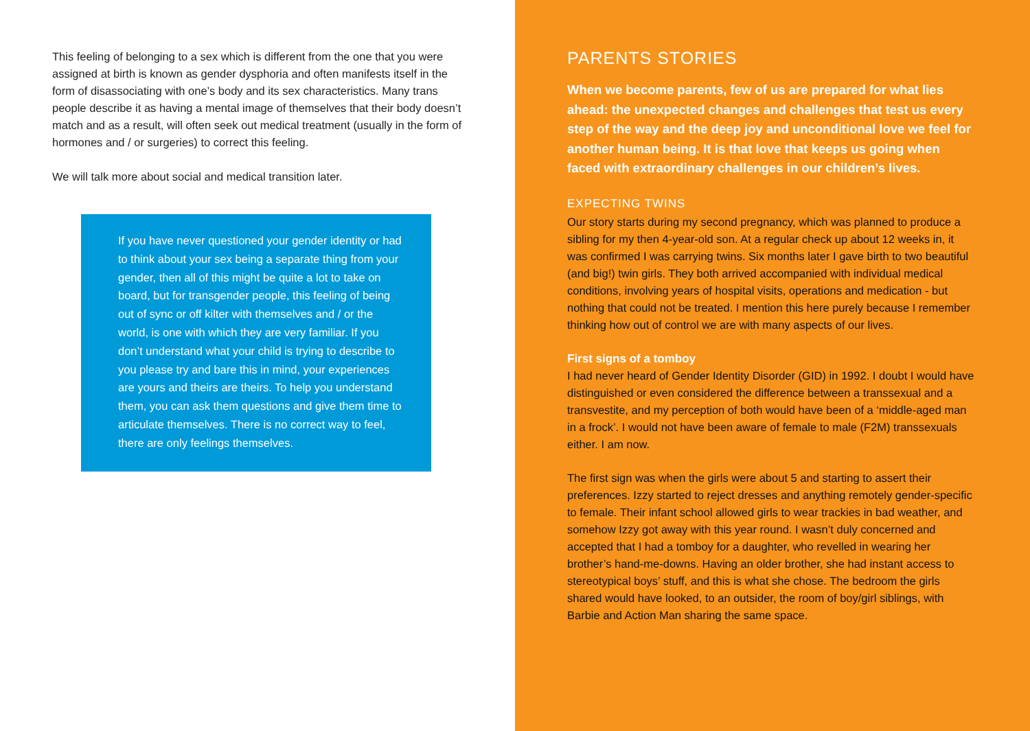This feeling of belonging to a sex which is different from the one that you were assigned at birth is known as gender dysphoria and often manifests itself in the form of disassociating with one’s body and its sex characteristics. Many trans people describe it as having a mental image of themselves that their body doesn’t match and as a result, will often seek out medical treatment (usually in the form of hormones and / or surgeries) to correct this feeling.
We will talk more about social and medical transition later.
If you have never questioned your gender identity or had to think about your sex being a separate thing from your gender, then all of this might be quite a lot to take on board, but for transgender people, this feeling of being out of sync or off kilter with themselves and / or the world, is one with which they are very familiar. If you don’t understand what your child is trying to describe to you please try and bare this in mind, your experiences are yours and theirs are theirs. To help you understand them, you can ask them questions and give them time to articulate themselves. There is no correct way to feel, there are only feelings themselves.
PARENTS STORIES
When we become parents, few of us are prepared for what lies ahead: the unexpected changes and challenges that test us every step of the way and the deep joy and unconditional love we feel for another human being. It is that love that keeps us going when faced with extraordinary challenges in our children’s lives.
EXPECTING TWINS
Our story starts during my second pregnancy, which was planned to produce a sibling for my then 4-year-old son. At a regular check up about 12 weeks in, it was confirmed I was carrying twins. Six months later I gave birth to two beautiful (and big!) twin girls. They both arrived accompanied with individual medical conditions, involving years of hospital visits, operations and medication - but nothing that could not be treated. I mention this here purely because I remember thinking how out of control we are with many aspects of our lives.
First signs of a tomboy
I had never heard of Gender Identity Disorder (GID) in 1992. I doubt I would have distinguished or even considered the difference between a transsexual and a transvestite, and my perception of both would have been of a ‘middle-aged man in a frock’. I would not have been aware of female to male (F2M) transsexuals either. I am now.
The first sign was when the girls were about 5 and starting to assert their preferences. Izzy started to reject dresses and anything remotely gender-specific to female. Their infant school allowed girls to wear trackies in bad weather, and somehow Izzy got away with this year round. I wasn’t duly concerned and accepted that I had a tomboy for a daughter, who revelled in wearing her brother’s hand-me-downs. Having an older brother, she had instant access to stereotypical boys’ stuff, and this is what she chose. The bedroom the girls shared would have looked, to an outsider, the room of boy/girl siblings, with Barbie and Action Man sharing the same space.